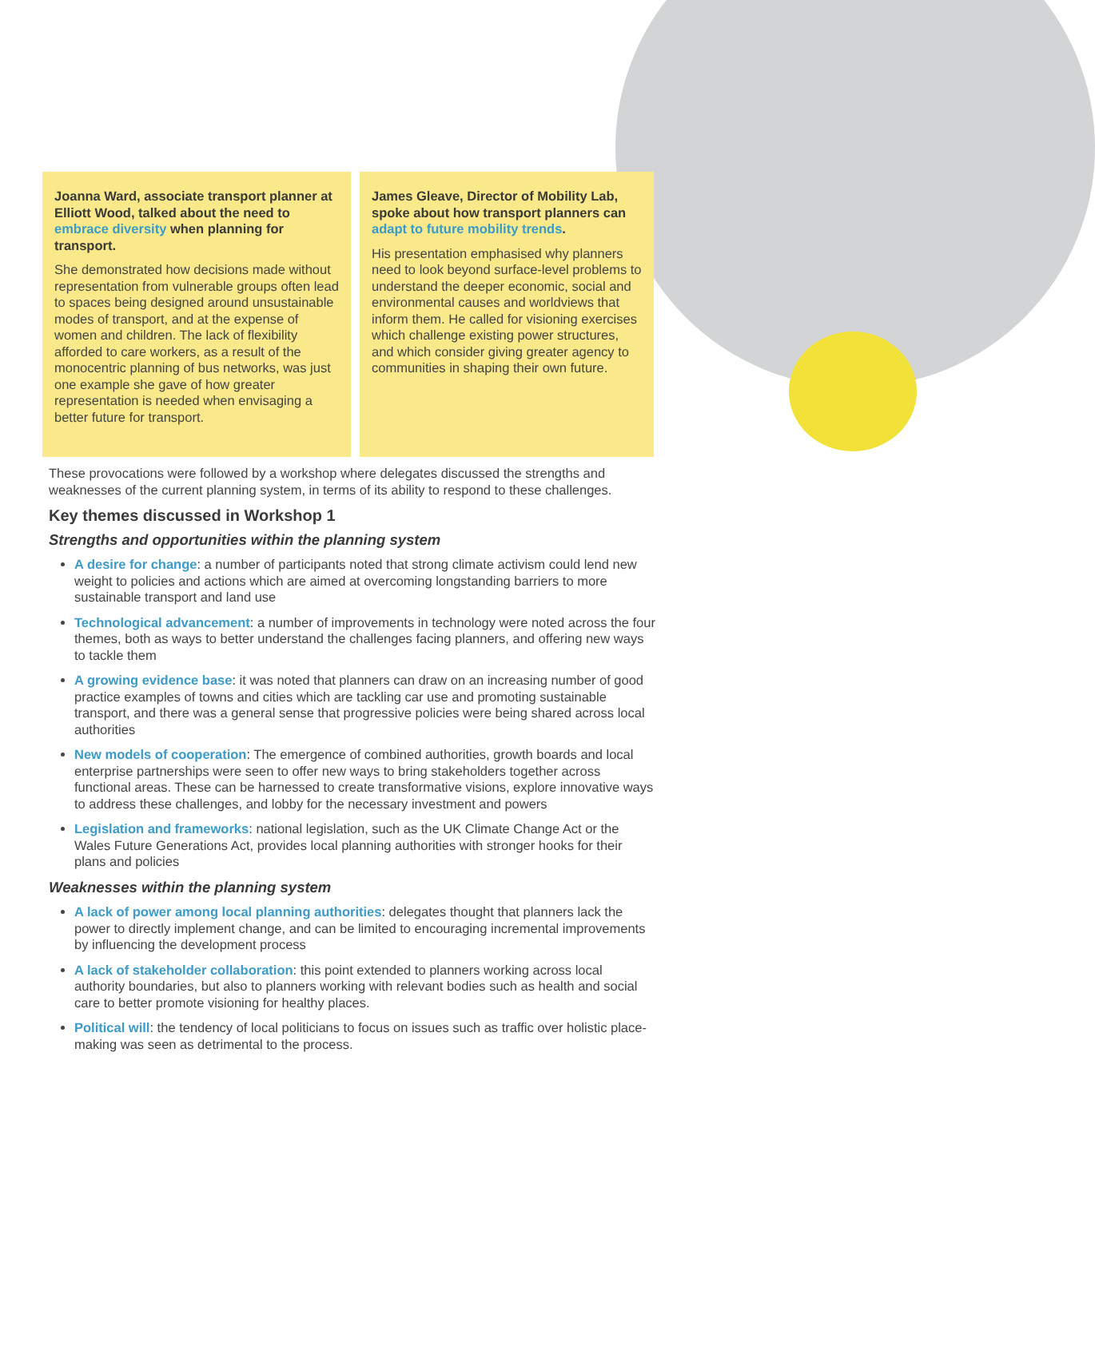Joanna Ward, associate transport planner at Elliott Wood, talked about the need to embrace diversity when planning for transport.
She demonstrated how decisions made without representation from vulnerable groups often lead to spaces being designed around unsustainable modes of transport, and at the expense of women and children. The lack of flexibility afforded to care workers, as a result of the monocentric planning of bus networks, was just one example she gave of how greater representation is needed when envisaging a better future for transport.
James Gleave, Director of Mobility Lab, spoke about how transport planners can adapt to future mobility trends.
His presentation emphasised why planners need to look beyond surface-level problems to understand the deeper economic, social and environmental causes and worldviews that inform them. He called for visioning exercises which challenge existing power structures, and which consider giving greater agency to communities in shaping their own future.
These provocations were followed by a workshop where delegates discussed the strengths and weaknesses of the current planning system, in terms of its ability to respond to these challenges.
Key themes discussed in Workshop 1
Strengths and opportunities within the planning system
A desire for change: a number of participants noted that strong climate activism could lend new weight to policies and actions which are aimed at overcoming longstanding barriers to more sustainable transport and land use
Technological advancement: a number of improvements in technology were noted across the four themes, both as ways to better understand the challenges facing planners, and offering new ways to tackle them
A growing evidence base: it was noted that planners can draw on an increasing number of good practice examples of towns and cities which are tackling car use and promoting sustainable transport, and there was a general sense that progressive policies were being shared across local authorities
New models of cooperation: The emergence of combined authorities, growth boards and local enterprise partnerships were seen to offer new ways to bring stakeholders together across functional areas. These can be harnessed to create transformative visions, explore innovative ways to address these challenges, and lobby for the necessary investment and powers
Legislation and frameworks: national legislation, such as the UK Climate Change Act or the Wales Future Generations Act, provides local planning authorities with stronger hooks for their plans and policies
Weaknesses within the planning system
A lack of power among local planning authorities: delegates thought that planners lack the power to directly implement change, and can be limited to encouraging incremental improvements by influencing the development process
A lack of stakeholder collaboration: this point extended to planners working across local authority boundaries, but also to planners working with relevant bodies such as health and social care to better promote visioning for healthy places.
Political will: the tendency of local politicians to focus on issues such as traffic over holistic place-making was seen as detrimental to the process.